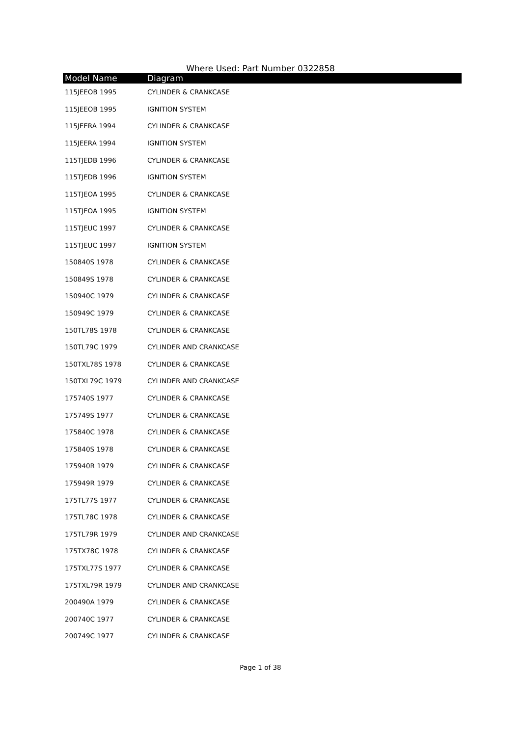Where Used: Part Number 0322858
| Model Name | Diagram |
| --- | --- |
| 115JEEOB 1995 | CYLINDER & CRANKCASE |
| 115JEEOB 1995 | IGNITION SYSTEM |
| 115JEERA 1994 | CYLINDER & CRANKCASE |
| 115JEERA 1994 | IGNITION SYSTEM |
| 115TJEDB 1996 | CYLINDER & CRANKCASE |
| 115TJEDB 1996 | IGNITION SYSTEM |
| 115TJEOA 1995 | CYLINDER & CRANKCASE |
| 115TJEOA 1995 | IGNITION SYSTEM |
| 115TJEUC 1997 | CYLINDER & CRANKCASE |
| 115TJEUC 1997 | IGNITION SYSTEM |
| 150840S 1978 | CYLINDER & CRANKCASE |
| 150849S 1978 | CYLINDER & CRANKCASE |
| 150940C 1979 | CYLINDER & CRANKCASE |
| 150949C 1979 | CYLINDER & CRANKCASE |
| 150TL78S 1978 | CYLINDER & CRANKCASE |
| 150TL79C 1979 | CYLINDER AND CRANKCASE |
| 150TXL78S 1978 | CYLINDER & CRANKCASE |
| 150TXL79C 1979 | CYLINDER AND CRANKCASE |
| 175740S 1977 | CYLINDER & CRANKCASE |
| 175749S 1977 | CYLINDER & CRANKCASE |
| 175840C 1978 | CYLINDER & CRANKCASE |
| 175840S 1978 | CYLINDER & CRANKCASE |
| 175940R 1979 | CYLINDER & CRANKCASE |
| 175949R 1979 | CYLINDER & CRANKCASE |
| 175TL77S 1977 | CYLINDER & CRANKCASE |
| 175TL78C 1978 | CYLINDER & CRANKCASE |
| 175TL79R 1979 | CYLINDER AND CRANKCASE |
| 175TX78C 1978 | CYLINDER & CRANKCASE |
| 175TXL77S 1977 | CYLINDER & CRANKCASE |
| 175TXL79R 1979 | CYLINDER AND CRANKCASE |
| 200490A 1979 | CYLINDER & CRANKCASE |
| 200740C 1977 | CYLINDER & CRANKCASE |
| 200749C 1977 | CYLINDER & CRANKCASE |
Page 1 of 38